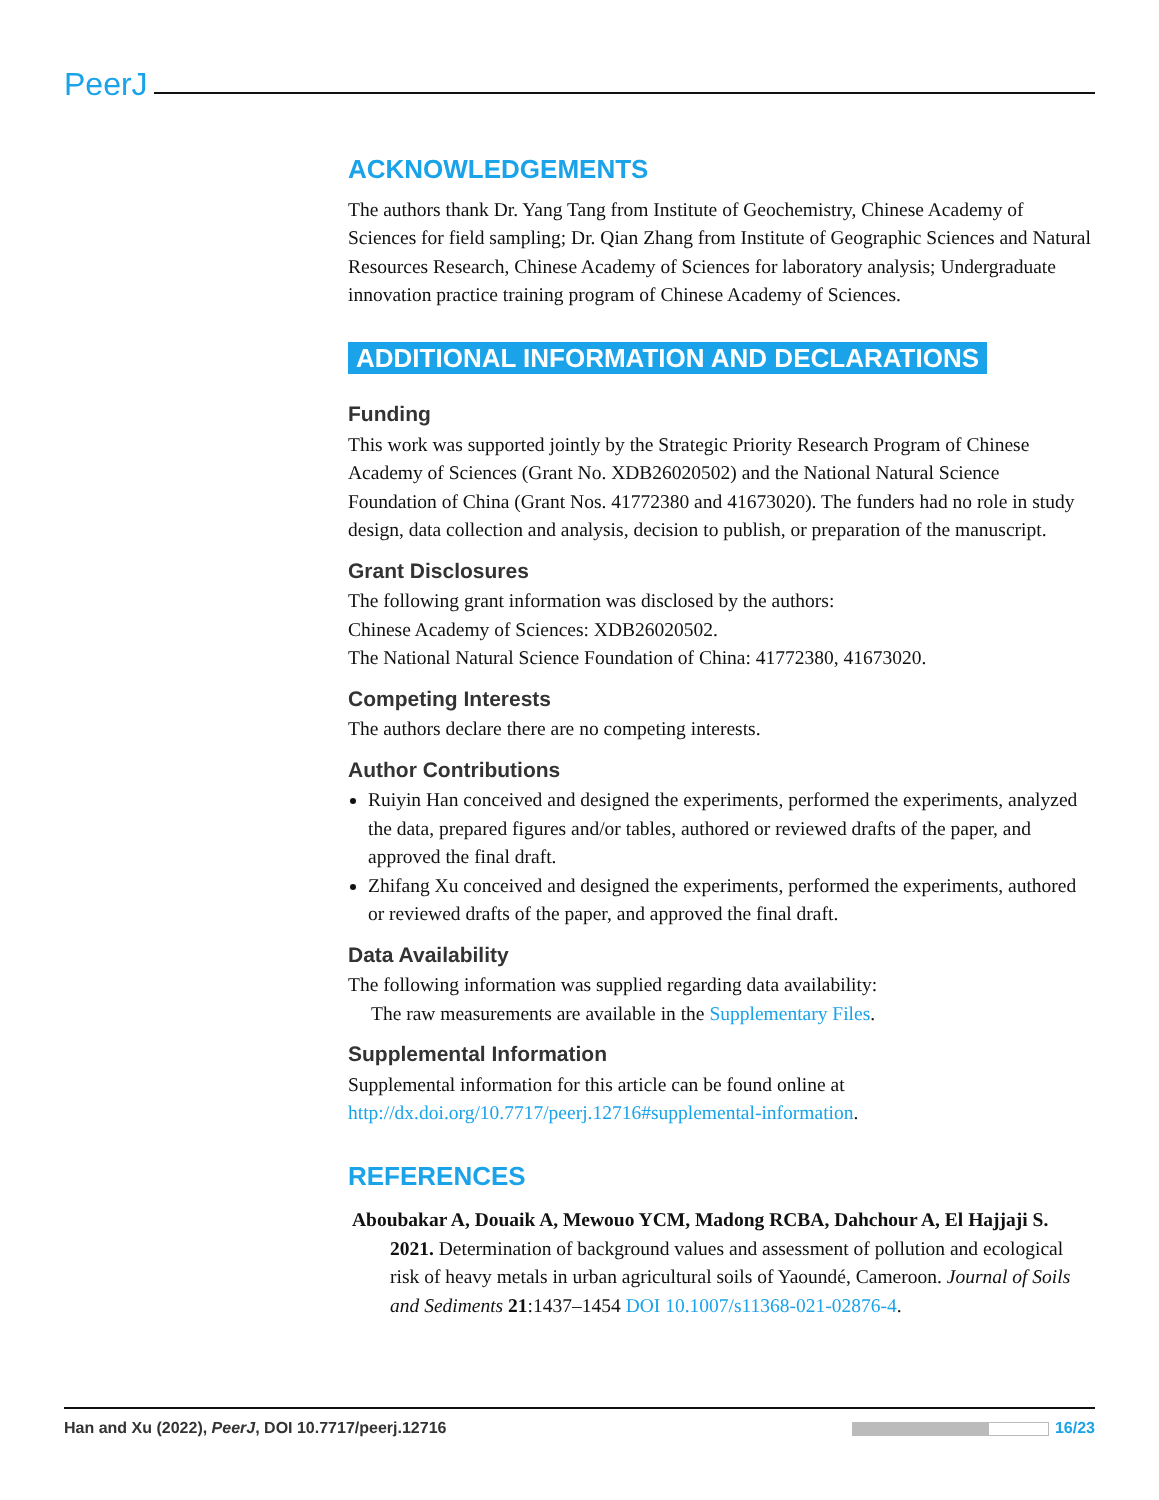PeerJ
ACKNOWLEDGEMENTS
The authors thank Dr. Yang Tang from Institute of Geochemistry, Chinese Academy of Sciences for field sampling; Dr. Qian Zhang from Institute of Geographic Sciences and Natural Resources Research, Chinese Academy of Sciences for laboratory analysis; Undergraduate innovation practice training program of Chinese Academy of Sciences.
ADDITIONAL INFORMATION AND DECLARATIONS
Funding
This work was supported jointly by the Strategic Priority Research Program of Chinese Academy of Sciences (Grant No. XDB26020502) and the National Natural Science Foundation of China (Grant Nos. 41772380 and 41673020). The funders had no role in study design, data collection and analysis, decision to publish, or preparation of the manuscript.
Grant Disclosures
The following grant information was disclosed by the authors:
Chinese Academy of Sciences: XDB26020502.
The National Natural Science Foundation of China: 41772380, 41673020.
Competing Interests
The authors declare there are no competing interests.
Author Contributions
Ruiyin Han conceived and designed the experiments, performed the experiments, analyzed the data, prepared figures and/or tables, authored or reviewed drafts of the paper, and approved the final draft.
Zhifang Xu conceived and designed the experiments, performed the experiments, authored or reviewed drafts of the paper, and approved the final draft.
Data Availability
The following information was supplied regarding data availability:
The raw measurements are available in the Supplementary Files.
Supplemental Information
Supplemental information for this article can be found online at http://dx.doi.org/10.7717/peerj.12716#supplemental-information.
REFERENCES
Aboubakar A, Douaik A, Mewouo YCM, Madong RCBA, Dahchour A, El Hajjaji S. 2021. Determination of background values and assessment of pollution and ecological risk of heavy metals in urban agricultural soils of Yaoundé, Cameroon. Journal of Soils and Sediments 21:1437–1454 DOI 10.1007/s11368-021-02876-4.
Han and Xu (2022), PeerJ, DOI 10.7717/peerj.12716 16/23